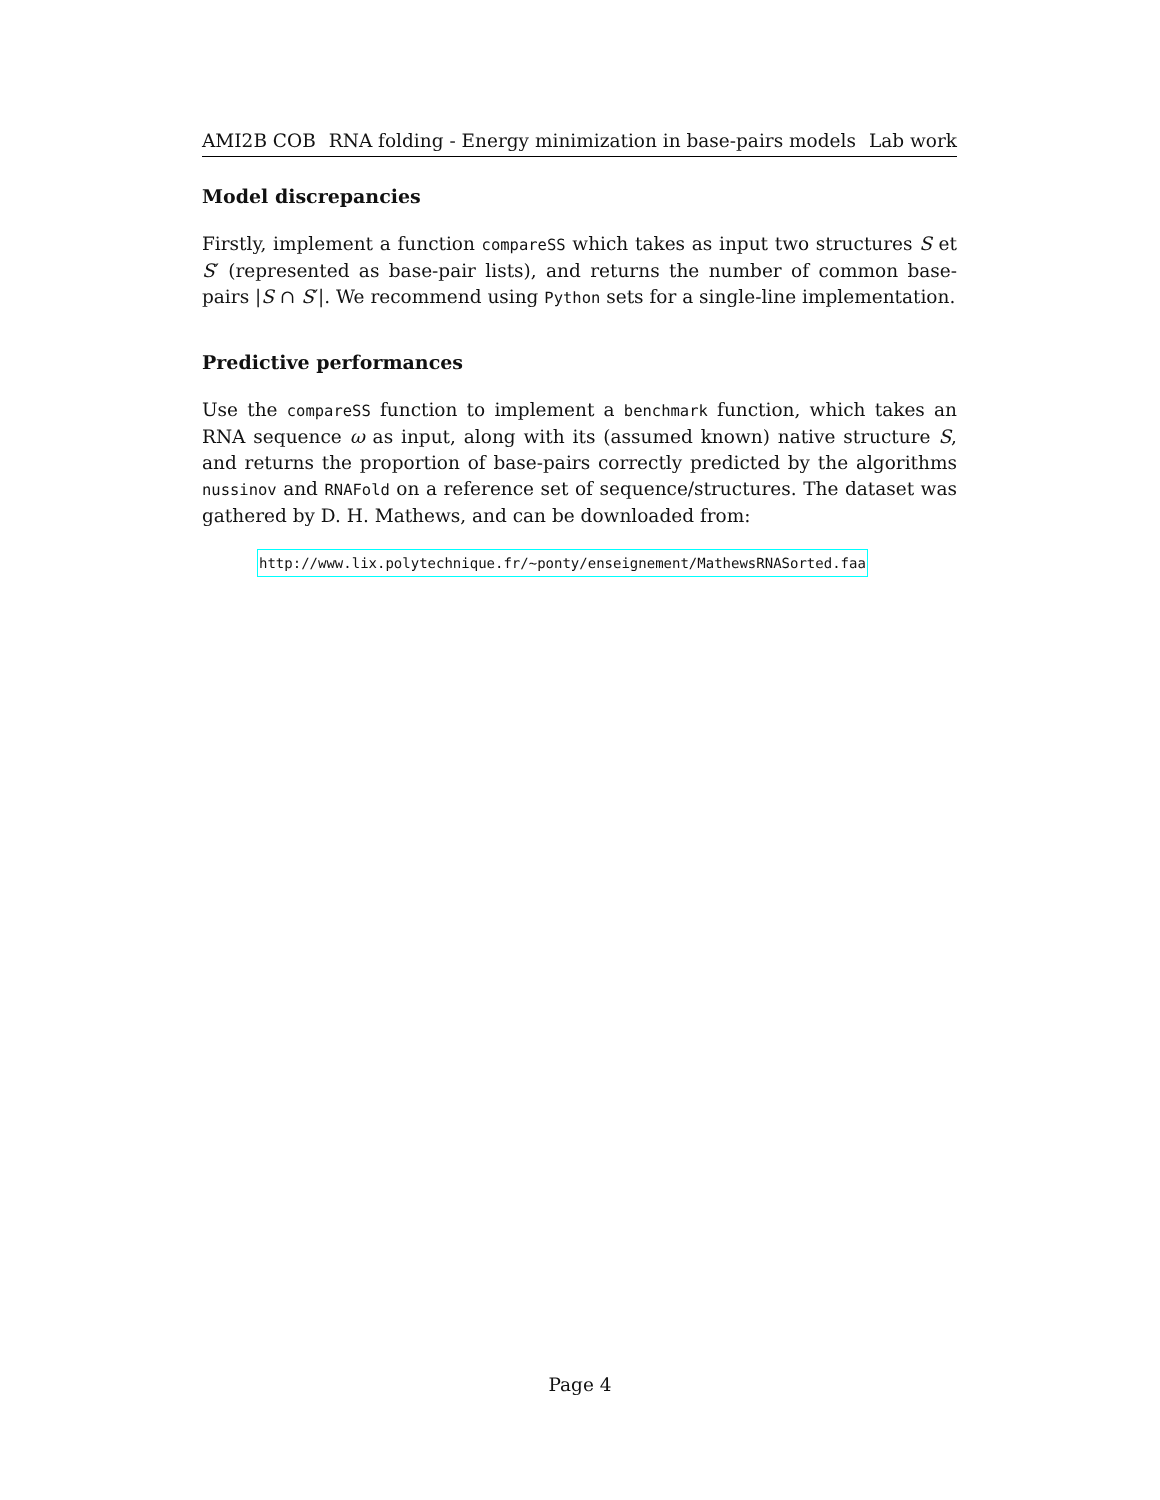AMI2B COB RNA folding - Energy minimization in base-pairs models Lab work
Model discrepancies
Firstly, implement a function compareSS which takes as input two structures S et S′ (represented as base-pair lists), and returns the number of common base-pairs |S ∩ S′|. We recommend using Python sets for a single-line implementation.
Predictive performances
Use the compareSS function to implement a benchmark function, which takes an RNA sequence ω as input, along with its (assumed known) native structure S, and returns the proportion of base-pairs correctly predicted by the algorithms nussinov and RNAFold on a reference set of sequence/structures. The dataset was gathered by D. H. Mathews, and can be downloaded from:
http://www.lix.polytechnique.fr/~ponty/enseignement/MathewsRNASorted.faa
Page 4